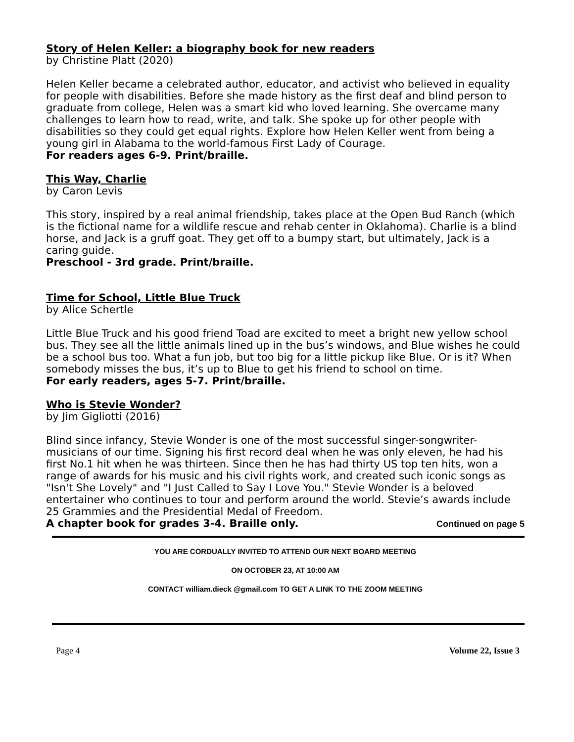Story of Helen Keller: a biography book for new readers
by Christine Platt (2020)
Helen Keller became a celebrated author, educator, and activist who believed in equality for people with disabilities. Before she made history as the first deaf and blind person to graduate from college, Helen was a smart kid who loved learning. She overcame many challenges to learn how to read, write, and talk. She spoke up for other people with disabilities so they could get equal rights. Explore how Helen Keller went from being a young girl in Alabama to the world-famous First Lady of Courage.
For readers ages 6-9. Print/braille.
This Way, Charlie
by Caron Levis
This story, inspired by a real animal friendship, takes place at the Open Bud Ranch (which is the fictional name for a wildlife rescue and rehab center in Oklahoma). Charlie is a blind horse, and Jack is a gruff goat. They get off to a bumpy start, but ultimately, Jack is a caring guide.
Preschool - 3rd grade. Print/braille.
Time for School, Little Blue Truck
by Alice Schertle
Little Blue Truck and his good friend Toad are excited to meet a bright new yellow school bus. They see all the little animals lined up in the bus’s windows, and Blue wishes he could be a school bus too. What a fun job, but too big for a little pickup like Blue. Or is it? When somebody misses the bus, it’s up to Blue to get his friend to school on time.
For early readers, ages 5-7. Print/braille.
Who is Stevie Wonder?
by Jim Gigliotti (2016)
Blind since infancy, Stevie Wonder is one of the most successful singer-songwriter-musicians of our time. Signing his first record deal when he was only eleven, he had his first No.1 hit when he was thirteen. Since then he has had thirty US top ten hits, won a range of awards for his music and his civil rights work, and created such iconic songs as "Isn't She Lovely" and "I Just Called to Say I Love You." Stevie Wonder is a beloved entertainer who continues to tour and perform around the world. Stevie’s awards include 25 Grammies and the Presidential Medal of Freedom.
A chapter book for grades 3-4. Braille only. Continued on page 5
YOU ARE CORDUALLY INVITED TO ATTEND OUR NEXT BOARD MEETING
ON OCTOBER 23, AT 10:00 AM
CONTACT william.dieck @gmail.com TO GET A LINK TO THE ZOOM MEETING
Page 4 Volume 22, Issue 3